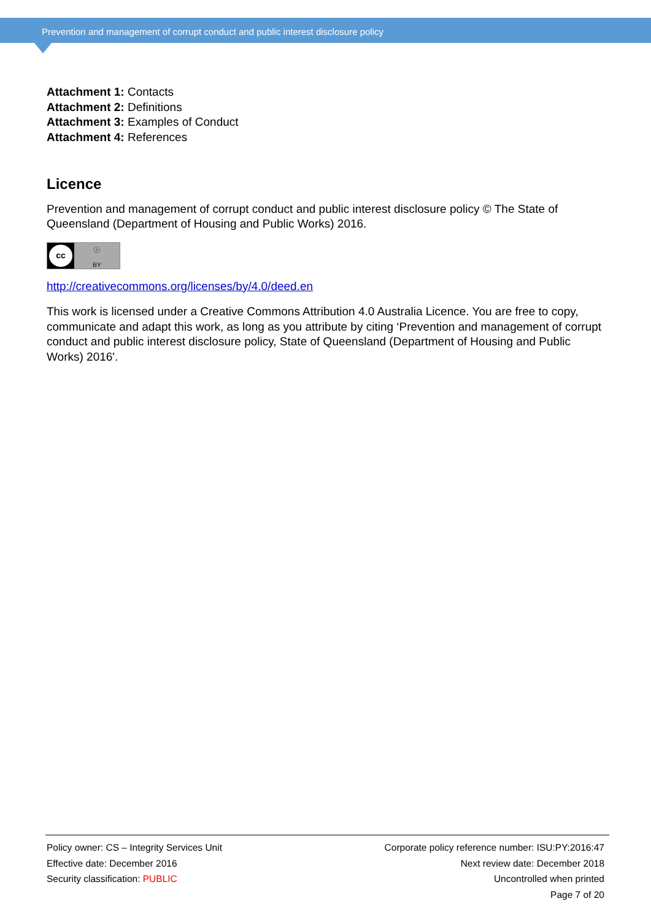Prevention and management of corrupt conduct and public interest disclosure policy
Attachment 1: Contacts
Attachment 2: Definitions
Attachment 3: Examples of Conduct
Attachment 4: References
Licence
Prevention and management of corrupt conduct and public interest disclosure policy © The State of Queensland (Department of Housing and Public Works) 2016.
cc
ⓘ
BY
http://creativecommons.org/licenses/by/4.0/deed.en
This work is licensed under a Creative Commons Attribution 4.0 Australia Licence. You are free to copy, communicate and adapt this work, as long as you attribute by citing ‘Prevention and management of corrupt conduct and public interest disclosure policy, State of Queensland (Department of Housing and Public Works) 2016'.
Policy owner: CS – Integrity Services Unit
Effective date: December 2016
Security classification: PUBLIC
Corporate policy reference number: ISU:PY:2016:47
Next review date: December 2018
Uncontrolled when printed
Page 7 of 20